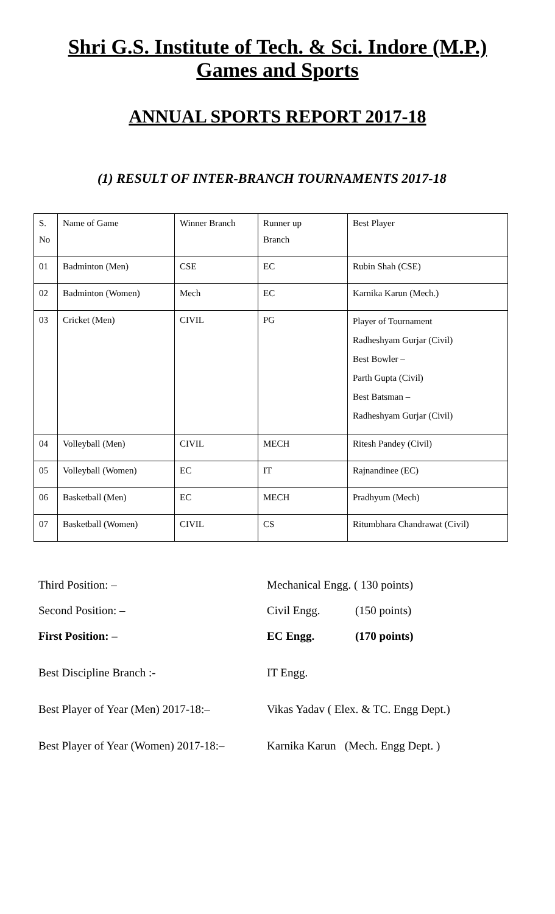Shri G.S. Institute of Tech. & Sci. Indore (M.P.)
Games and Sports
ANNUAL SPORTS REPORT 2017-18
(1) RESULT OF INTER-BRANCH TOURNAMENTS 2017-18
| S. No | Name of Game | Winner Branch | Runner up Branch | Best Player |
| 01 | Badminton (Men) | CSE | EC | Rubin Shah (CSE) |
| 02 | Badminton (Women) | Mech | EC | Karnika Karun (Mech.) |
| 03 | Cricket (Men) | CIVIL | PG | Player of Tournament Radheshyam Gurjar (Civil) Best Bowler – Parth Gupta (Civil) Best Batsman – Radheshyam Gurjar (Civil) |
| 04 | Volleyball (Men) | CIVIL | MECH | Ritesh Pandey (Civil) |
| 05 | Volleyball (Women) | EC | IT | Rajnandinee (EC) |
| 06 | Basketball (Men) | EC | MECH | Pradhyum (Mech) |
| 07 | Basketball (Women) | CIVIL | CS | Ritumbhara Chandrawat (Civil) |
| Third Position: – | Mechanical Engg. ( 130 points) | |
| Second Position: – | Civil Engg. | (150 points) |
| First Position: – | EC Engg. | (170 points) |
| Best Discipline Branch :- | IT Engg. | |
| Best Player of Year (Men) 2017-18:– | Vikas Yadav ( Elex. & TC. Engg Dept.) | |
| Best Player of Year (Women) 2017-18:– | Karnika Karun (Mech. Engg Dept. ) | |